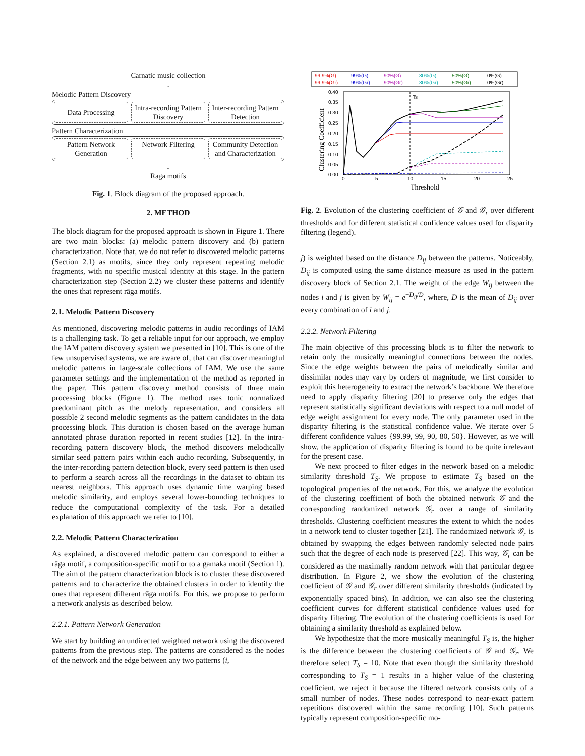Carnatic music collection
↓
Melodic Pattern Discovery
Data Processing
Intra-recording Pattern Discovery
Inter-recording Pattern Detection
Pattern Characterization
Pattern Network Generation Network Filtering Community Detection and Characterization
↓
Rāga motifs
Fig. 1. Block diagram of the proposed approach.
2. METHOD
The block diagram for the proposed approach is shown in Figure 1. There are two main blocks: (a) melodic pattern discovery and (b) pattern characterization. Note that, we do not refer to discovered melodic patterns (Section 2.1) as motifs, since they only represent repeating melodic fragments, with no specific musical identity at this stage. In the pattern characterization step (Section 2.2) we cluster these patterns and identify the ones that represent rāga motifs.
2.1. Melodic Pattern Discovery
As mentioned, discovering melodic patterns in audio recordings of IAM is a challenging task. To get a reliable input for our approach, we employ the IAM pattern discovery system we presented in [10]. This is one of the few unsupervised systems, we are aware of, that can discover meaningful melodic patterns in large-scale collections of IAM. We use the same parameter settings and the implementation of the method as reported in the paper. This pattern discovery method consists of three main processing blocks (Figure 1). The method uses tonic normalized predominant pitch as the melody representation, and considers all possible 2 second melodic segments as the pattern candidates in the data processing block. This duration is chosen based on the average human annotated phrase duration reported in recent studies [12]. In the intra-recording pattern discovery block, the method discovers melodically similar seed pattern pairs within each audio recording. Subsequently, in the inter-recording pattern detection block, every seed pattern is then used to perform a search across all the recordings in the dataset to obtain its nearest neighbors. This approach uses dynamic time warping based melodic similarity, and employs several lower-bounding techniques to reduce the computational complexity of the task. For a detailed explanation of this approach we refer to [10].
2.2. Melodic Pattern Characterization
As explained, a discovered melodic pattern can correspond to either a rāga motif, a composition-specific motif or to a gamaka motif (Section 1). The aim of the pattern characterization block is to cluster these discovered patterns and to characterize the obtained clusters in order to identify the ones that represent different rāga motifs. For this, we propose to perform a network analysis as described below.
2.2.1. Pattern Network Generation
We start by building an undirected weighted network using the discovered patterns from the previous step. The patterns are considered as the nodes of the network and the edge between any two patterns (i,
99.9%(G)
99%(G)
90%(G)
80%(G)
50%(G)
0%(G)
99.9%(Gr)
99%(Gr)
90%(Gr)
80%(Gr)
50%(Gr)
0%(Gr)
0.40
0.35
0.30
0.25
0.20
0.15
0.10
0.05
0.00
0
5
10
15
20
25
Threshold
Clustering Coefficient
Ts
Fig. 2. Evolution of the clustering coefficient of 𝒢 and 𝒢<sub>r</sub> over different thresholds and for different statistical confidence values used for disparity filtering (legend).
j) is weighted based on the distance D<sub>ij</sub> between the patterns. Noticeably, D<sub>ij</sub> is computed using the same distance measure as used in the pattern discovery block of Section 2.1. The weight of the edge W<sub>ij</sub> between the nodes i and j is given by W<sub>ij</sub> = e<sup>−D<sub>ij</sub>/D̄</sup>, where, D̄ is the mean of D<sub>ij</sub> over every combination of i and j.
2.2.2. Network Filtering
The main objective of this processing block is to filter the network to retain only the musically meaningful connections between the nodes. Since the edge weights between the pairs of melodically similar and dissimilar nodes may vary by orders of magnitude, we first consider to exploit this heterogeneity to extract the network’s backbone. We therefore need to apply disparity filtering [20] to preserve only the edges that represent statistically significant deviations with respect to a null model of edge weight assignment for every node. The only parameter used in the disparity filtering is the statistical confidence value. We iterate over 5 different confidence values {99.99, 99, 90, 80, 50}. However, as we will show, the application of disparity filtering is found to be quite irrelevant for the present case.
We next proceed to filter edges in the network based on a melodic similarity threshold T<sub>S</sub>. We propose to estimate T<sub>S</sub> based on the topological properties of the network. For this, we analyze the evolution of the clustering coefficient of both the obtained network 𝒢 and the corresponding randomized network 𝒢<sub>r</sub> over a range of similarity thresholds. Clustering coefficient measures the extent to which the nodes in a network tend to cluster together [21]. The randomized network 𝒢<sub>r</sub> is obtained by swapping the edges between randomly selected node pairs such that the degree of each node is preserved [22]. This way, 𝒢<sub>r</sub> can be considered as the maximally random network with that particular degree distribution. In Figure 2, we show the evolution of the clustering coefficient of 𝒢 and 𝒢<sub>r</sub> over different similarity thresholds (indicated by exponentially spaced bins). In addition, we can also see the clustering coefficient curves for different statistical confidence values used for disparity filtering. The evolution of the clustering coefficients is used for obtaining a similarity threshold as explained below.
We hypothesize that the more musically meaningful T<sub>S</sub> is, the higher is the difference between the clustering coefficients of 𝒢 and 𝒢<sub>r</sub>. We therefore select T<sub>S</sub> = 10. Note that even though the similarity threshold corresponding to T<sub>S</sub> = 1 results in a higher value of the clustering coefficient, we reject it because the filtered network consists only of a small number of nodes. These nodes correspond to near-exact pattern repetitions discovered within the same recording [10]. Such patterns typically represent composition-specific mo-